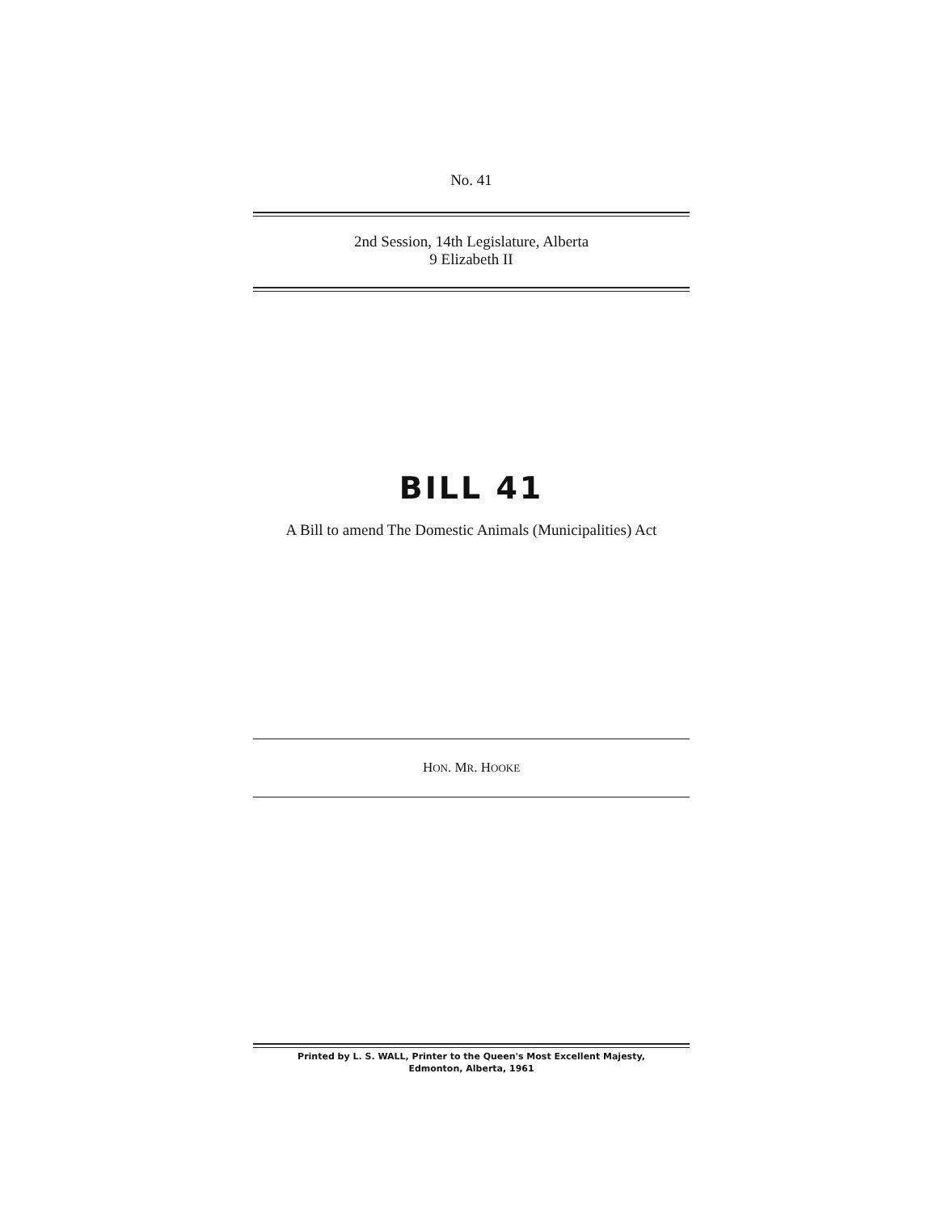No. 41
2nd Session, 14th Legislature, Alberta
9 Elizabeth II
BILL 41
A Bill to amend The Domestic Animals (Municipalities) Act
HON. MR. HOOKE
Printed by L. S. WALL, Printer to the Queen's Most Excellent Majesty,
Edmonton, Alberta, 1961